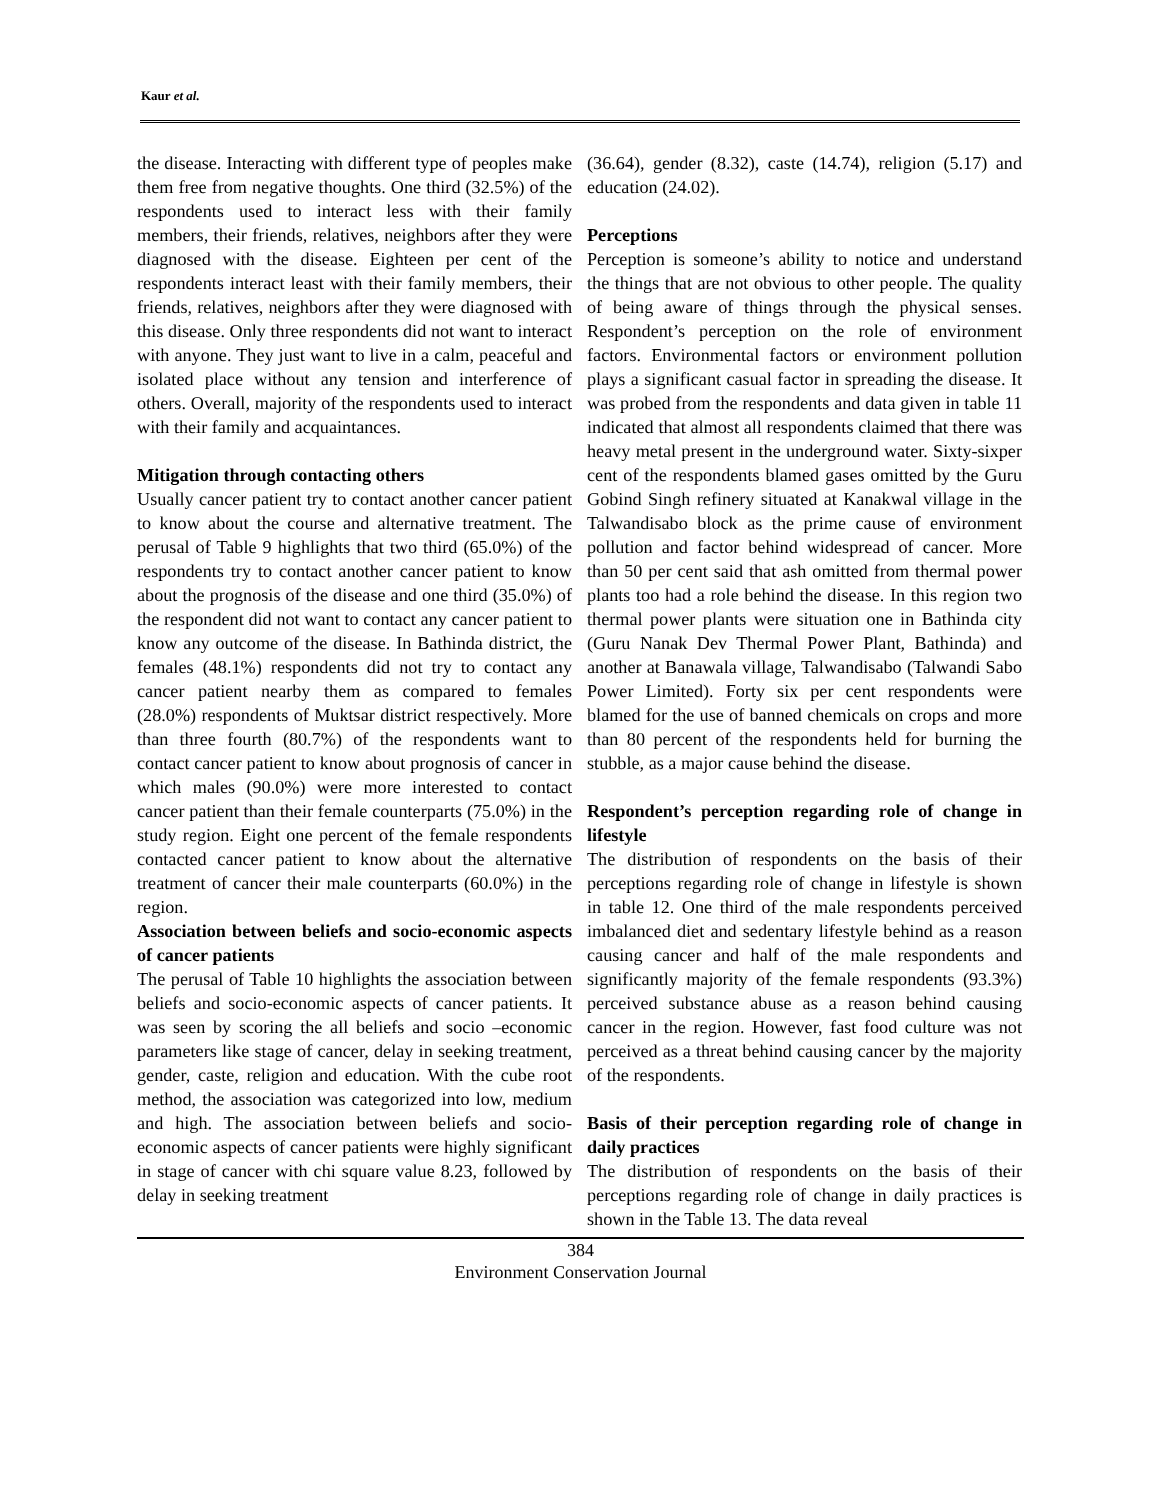Kaur et al.
the disease. Interacting with different type of peoples make them free from negative thoughts. One third (32.5%) of the respondents used to interact less with their family members, their friends, relatives, neighbors after they were diagnosed with the disease. Eighteen per cent of the respondents interact least with their family members, their friends, relatives, neighbors after they were diagnosed with this disease. Only three respondents did not want to interact with anyone. They just want to live in a calm, peaceful and isolated place without any tension and interference of others. Overall, majority of the respondents used to interact with their family and acquaintances.
Mitigation through contacting others
Usually cancer patient try to contact another cancer patient to know about the course and alternative treatment. The perusal of Table 9 highlights that two third (65.0%) of the respondents try to contact another cancer patient to know about the prognosis of the disease and one third (35.0%) of the respondent did not want to contact any cancer patient to know any outcome of the disease. In Bathinda district, the females (48.1%) respondents did not try to contact any cancer patient nearby them as compared to females (28.0%) respondents of Muktsar district respectively. More than three fourth (80.7%) of the respondents want to contact cancer patient to know about prognosis of cancer in which males (90.0%) were more interested to contact cancer patient than their female counterparts (75.0%) in the study region. Eight one percent of the female respondents contacted cancer patient to know about the alternative treatment of cancer their male counterparts (60.0%) in the region.
Association between beliefs and socio-economic aspects of cancer patients
The perusal of Table 10 highlights the association between beliefs and socio-economic aspects of cancer patients. It was seen by scoring the all beliefs and socio –economic parameters like stage of cancer, delay in seeking treatment, gender, caste, religion and education. With the cube root method, the association was categorized into low, medium and high. The association between beliefs and socio-economic aspects of cancer patients were highly significant in stage of cancer with chi square value 8.23, followed by delay in seeking treatment
(36.64), gender (8.32), caste (14.74), religion (5.17) and education (24.02).
Perceptions
Perception is someone’s ability to notice and understand the things that are not obvious to other people. The quality of being aware of things through the physical senses. Respondent’s perception on the role of environment factors. Environmental factors or environment pollution plays a significant casual factor in spreading the disease. It was probed from the respondents and data given in table 11 indicated that almost all respondents claimed that there was heavy metal present in the underground water. Sixty-sixper cent of the respondents blamed gases omitted by the Guru Gobind Singh refinery situated at Kanakwal village in the Talwandisabo block as the prime cause of environment pollution and factor behind widespread of cancer. More than 50 per cent said that ash omitted from thermal power plants too had a role behind the disease. In this region two thermal power plants were situation one in Bathinda city (Guru Nanak Dev Thermal Power Plant, Bathinda) and another at Banawala village, Talwandisabo (Talwandi Sabo Power Limited). Forty six per cent respondents were blamed for the use of banned chemicals on crops and more than 80 percent of the respondents held for burning the stubble, as a major cause behind the disease.
Respondent’s perception regarding role of change in lifestyle
The distribution of respondents on the basis of their perceptions regarding role of change in lifestyle is shown in table 12. One third of the male respondents perceived imbalanced diet and sedentary lifestyle behind as a reason causing cancer and half of the male respondents and significantly majority of the female respondents (93.3%) perceived substance abuse as a reason behind causing cancer in the region. However, fast food culture was not perceived as a threat behind causing cancer by the majority of the respondents.
Basis of their perception regarding role of change in daily practices
The distribution of respondents on the basis of their perceptions regarding role of change in daily practices is shown in the Table 13. The data reveal
384
Environment Conservation Journal